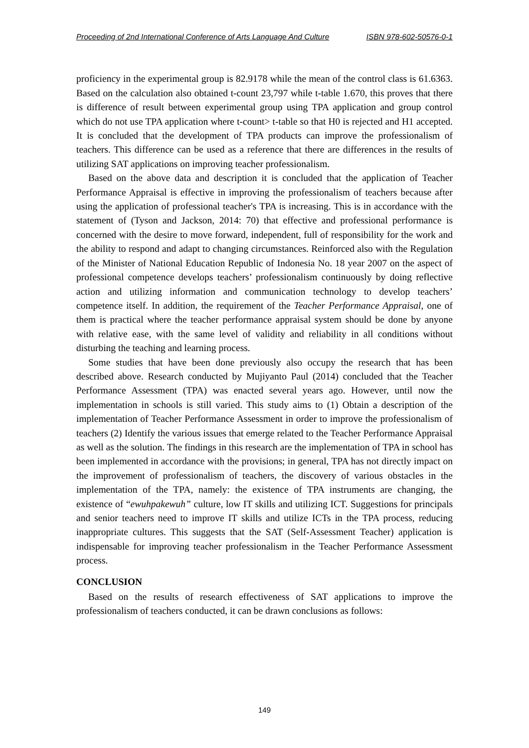Proceeding of 2nd International Conference of Arts Language And Culture ISBN 978-602-50576-0-1
proficiency in the experimental group is 82.9178 while the mean of the control class is 61.6363. Based on the calculation also obtained t-count 23,797 while t-table 1.670, this proves that there is difference of result between experimental group using TPA application and group control which do not use TPA application where t-count> t-table so that H0 is rejected and H1 accepted. It is concluded that the development of TPA products can improve the professionalism of teachers. This difference can be used as a reference that there are differences in the results of utilizing SAT applications on improving teacher professionalism.
Based on the above data and description it is concluded that the application of Teacher Performance Appraisal is effective in improving the professionalism of teachers because after using the application of professional teacher's TPA is increasing. This is in accordance with the statement of (Tyson and Jackson, 2014: 70) that effective and professional performance is concerned with the desire to move forward, independent, full of responsibility for the work and the ability to respond and adapt to changing circumstances. Reinforced also with the Regulation of the Minister of National Education Republic of Indonesia No. 18 year 2007 on the aspect of professional competence develops teachers’ professionalism continuously by doing reflective action and utilizing information and communication technology to develop teachers’ competence itself. In addition, the requirement of the Teacher Performance Appraisal, one of them is practical where the teacher performance appraisal system should be done by anyone with relative ease, with the same level of validity and reliability in all conditions without disturbing the teaching and learning process.
Some studies that have been done previously also occupy the research that has been described above. Research conducted by Mujiyanto Paul (2014) concluded that the Teacher Performance Assessment (TPA) was enacted several years ago. However, until now the implementation in schools is still varied. This study aims to (1) Obtain a description of the implementation of Teacher Performance Assessment in order to improve the professionalism of teachers (2) Identify the various issues that emerge related to the Teacher Performance Appraisal as well as the solution. The findings in this research are the implementation of TPA in school has been implemented in accordance with the provisions; in general, TPA has not directly impact on the improvement of professionalism of teachers, the discovery of various obstacles in the implementation of the TPA, namely: the existence of TPA instruments are changing, the existence of “ewuhpakewuh” culture, low IT skills and utilizing ICT. Suggestions for principals and senior teachers need to improve IT skills and utilize ICTs in the TPA process, reducing inappropriate cultures. This suggests that the SAT (Self-Assessment Teacher) application is indispensable for improving teacher professionalism in the Teacher Performance Assessment process.
CONCLUSION
Based on the results of research effectiveness of SAT applications to improve the professionalism of teachers conducted, it can be drawn conclusions as follows:
149